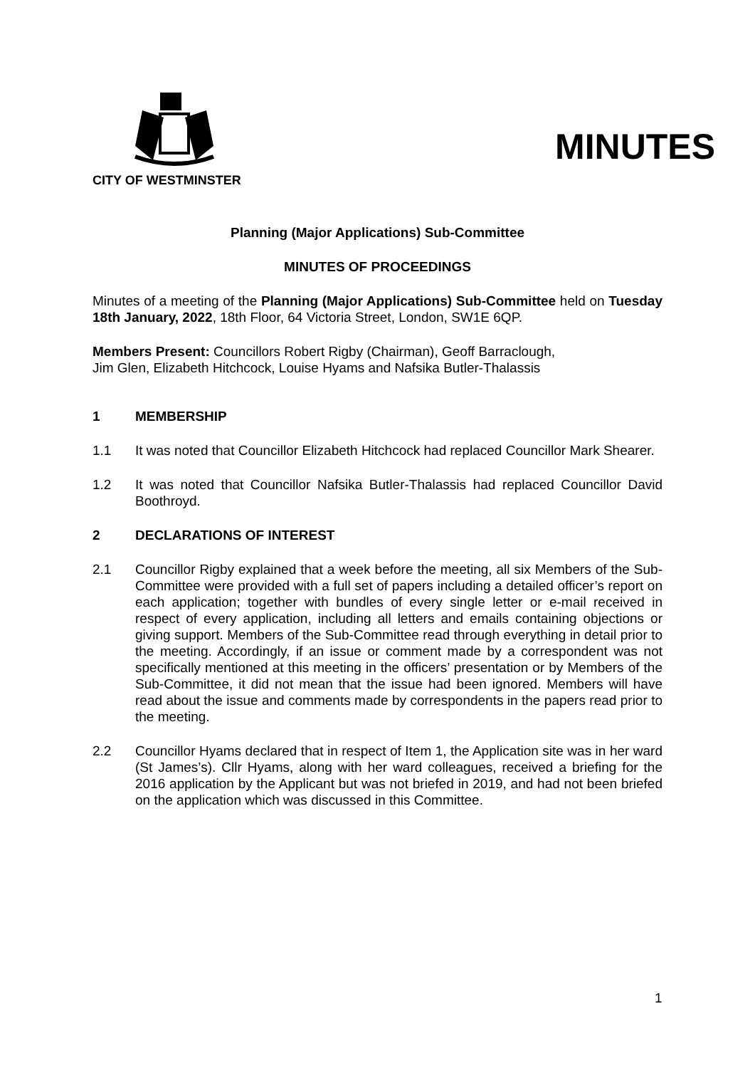MINUTES
CITY OF WESTMINSTER
Planning (Major Applications) Sub-Committee
MINUTES OF PROCEEDINGS
Minutes of a meeting of the Planning (Major Applications) Sub-Committee held on Tuesday 18th January, 2022, 18th Floor, 64 Victoria Street, London, SW1E 6QP.
Members Present: Councillors Robert Rigby (Chairman), Geoff Barraclough,
Jim Glen, Elizabeth Hitchcock, Louise Hyams and Nafsika Butler-Thalassis
1 MEMBERSHIP
1.1 It was noted that Councillor Elizabeth Hitchcock had replaced Councillor Mark Shearer.
1.2 It was noted that Councillor Nafsika Butler-Thalassis had replaced Councillor David Boothroyd.
2 DECLARATIONS OF INTEREST
2.1 Councillor Rigby explained that a week before the meeting, all six Members of the Sub-Committee were provided with a full set of papers including a detailed officer’s report on each application; together with bundles of every single letter or e-mail received in respect of every application, including all letters and emails containing objections or giving support. Members of the Sub-Committee read through everything in detail prior to the meeting. Accordingly, if an issue or comment made by a correspondent was not specifically mentioned at this meeting in the officers’ presentation or by Members of the Sub-Committee, it did not mean that the issue had been ignored. Members will have read about the issue and comments made by correspondents in the papers read prior to the meeting.
2.2 Councillor Hyams declared that in respect of Item 1, the Application site was in her ward (St James’s). Cllr Hyams, along with her ward colleagues, received a briefing for the 2016 application by the Applicant but was not briefed in 2019, and had not been briefed on the application which was discussed in this Committee.
1